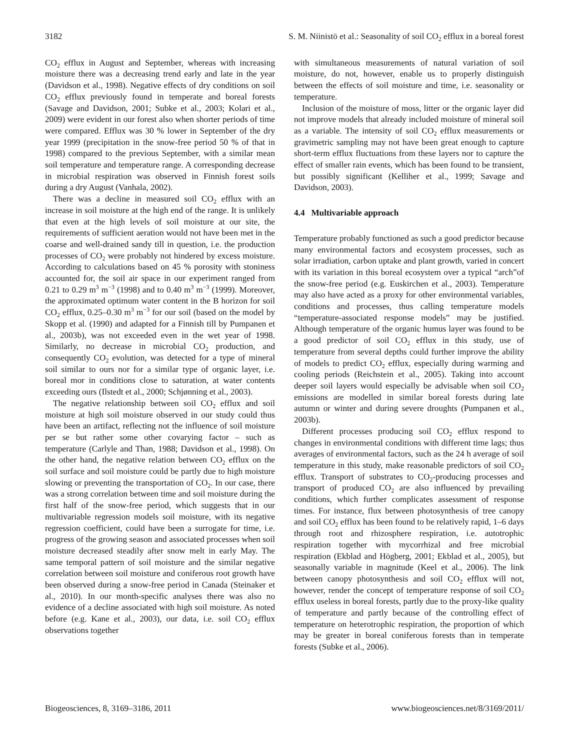3182 S. M. Niinistö et al.: Seasonality of soil CO<sub>2</sub> efflux in a boreal forest
CO<sub>2</sub> efflux in August and September, whereas with increasing moisture there was a decreasing trend early and late in the year (Davidson et al., 1998). Negative effects of dry conditions on soil CO<sub>2</sub> efflux previously found in temperate and boreal forests (Savage and Davidson, 2001; Subke et al., 2003; Kolari et al., 2009) were evident in our forest also when shorter periods of time were compared. Efflux was 30 % lower in September of the dry year 1999 (precipitation in the snow-free period 50 % of that in 1998) compared to the previous September, with a similar mean soil temperature and temperature range. A corresponding decrease in microbial respiration was observed in Finnish forest soils during a dry August (Vanhala, 2002).
There was a decline in measured soil CO<sub>2</sub> efflux with an increase in soil moisture at the high end of the range. It is unlikely that even at the high levels of soil moisture at our site, the requirements of sufficient aeration would not have been met in the coarse and well-drained sandy till in question, i.e. the production processes of CO<sub>2</sub> were probably not hindered by excess moisture. According to calculations based on 45 % porosity with stoniness accounted for, the soil air space in our experiment ranged from 0.21 to 0.29 m<sup>3</sup> m<sup>−3</sup> (1998) and to 0.40 m<sup>3</sup> m<sup>−3</sup> (1999). Moreover, the approximated optimum water content in the B horizon for soil CO<sub>2</sub> efflux, 0.25–0.30 m<sup>3</sup> m<sup>−3</sup> for our soil (based on the model by Skopp et al. (1990) and adapted for a Finnish till by Pumpanen et al., 2003b), was not exceeded even in the wet year of 1998. Similarly, no decrease in microbial CO<sub>2</sub> production, and consequently CO<sub>2</sub> evolution, was detected for a type of mineral soil similar to ours nor for a similar type of organic layer, i.e. boreal mor in conditions close to saturation, at water contents exceeding ours (Ilstedt et al., 2000; Schjønning et al., 2003).
The negative relationship between soil CO<sub>2</sub> efflux and soil moisture at high soil moisture observed in our study could thus have been an artifact, reflecting not the influence of soil moisture per se but rather some other covarying factor – such as temperature (Carlyle and Than, 1988; Davidson et al., 1998). On the other hand, the negative relation between CO<sub>2</sub> efflux on the soil surface and soil moisture could be partly due to high moisture slowing or preventing the transportation of CO<sub>2</sub>. In our case, there was a strong correlation between time and soil moisture during the first half of the snow-free period, which suggests that in our multivariable regression models soil moisture, with its negative regression coefficient, could have been a surrogate for time, i.e. progress of the growing season and associated processes when soil moisture decreased steadily after snow melt in early May. The same temporal pattern of soil moisture and the similar negative correlation between soil moisture and coniferous root growth have been observed during a snow-free period in Canada (Steinaker et al., 2010). In our month-specific analyses there was also no evidence of a decline associated with high soil moisture. As noted before (e.g. Kane et al., 2003), our data, i.e. soil CO<sub>2</sub> efflux observations together
with simultaneous measurements of natural variation of soil moisture, do not, however, enable us to properly distinguish between the effects of soil moisture and time, i.e. seasonality or temperature.
Inclusion of the moisture of moss, litter or the organic layer did not improve models that already included moisture of mineral soil as a variable. The intensity of soil CO<sub>2</sub> efflux measurements or gravimetric sampling may not have been great enough to capture short-term efflux fluctuations from these layers nor to capture the effect of smaller rain events, which has been found to be transient, but possibly significant (Kelliher et al., 1999; Savage and Davidson, 2003).
4.4 Multivariable approach
Temperature probably functioned as such a good predictor because many environmental factors and ecosystem processes, such as solar irradiation, carbon uptake and plant growth, varied in concert with its variation in this boreal ecosystem over a typical “arch”of the snow-free period (e.g. Euskirchen et al., 2003). Temperature may also have acted as a proxy for other environmental variables, conditions and processes, thus calling temperature models “temperature-associated response models” may be justified. Although temperature of the organic humus layer was found to be a good predictor of soil CO<sub>2</sub> efflux in this study, use of temperature from several depths could further improve the ability of models to predict CO<sub>2</sub> efflux, especially during warming and cooling periods (Reichstein et al., 2005). Taking into account deeper soil layers would especially be advisable when soil CO<sub>2</sub> emissions are modelled in similar boreal forests during late autumn or winter and during severe droughts (Pumpanen et al., 2003b).
Different processes producing soil CO<sub>2</sub> efflux respond to changes in environmental conditions with different time lags; thus averages of environmental factors, such as the 24 h average of soil temperature in this study, make reasonable predictors of soil CO<sub>2</sub> efflux. Transport of substrates to CO<sub>2</sub>-producing processes and transport of produced CO<sub>2</sub> are also influenced by prevailing conditions, which further complicates assessment of response times. For instance, flux between photosynthesis of tree canopy and soil CO<sub>2</sub> efflux has been found to be relatively rapid, 1–6 days through root and rhizosphere respiration, i.e. autotrophic respiration together with mycorrhizal and free microbial respiration (Ekblad and Högberg, 2001; Ekblad et al., 2005), but seasonally variable in magnitude (Keel et al., 2006). The link between canopy photosynthesis and soil CO<sub>2</sub> efflux will not, however, render the concept of temperature response of soil CO<sub>2</sub> efflux useless in boreal forests, partly due to the proxy-like quality of temperature and partly because of the controlling effect of temperature on heterotrophic respiration, the proportion of which may be greater in boreal coniferous forests than in temperate forests (Subke et al., 2006).
Biogeosciences, 8, 3169–3186, 2011 www.biogeosciences.net/8/3169/2011/